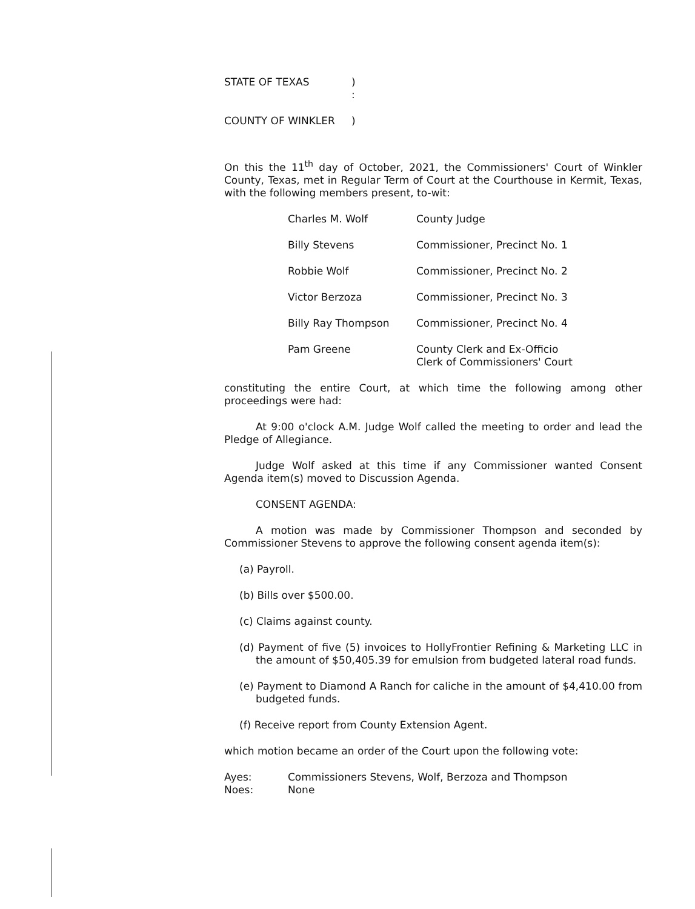| STATE OF TEXAS | ) : |
| COUNTY OF WINKLER | ) |
On this the 11<sup>th</sup> day of October, 2021, the Commissioners' Court of Winkler County, Texas, met in Regular Term of Court at the Courthouse in Kermit, Texas, with the following members present, to-wit:
| Charles M. Wolf | County Judge |
| Billy Stevens | Commissioner, Precinct No. 1 |
| Robbie Wolf | Commissioner, Precinct No. 2 |
| Victor Berzoza | Commissioner, Precinct No. 3 |
| Billy Ray Thompson | Commissioner, Precinct No. 4 |
| Pam Greene | County Clerk and Ex-Officio Clerk of Commissioners' Court |
constituting the entire Court, at which time the following among other proceedings were had:
At 9:00 o'clock A.M. Judge Wolf called the meeting to order and lead the Pledge of Allegiance.
Judge Wolf asked at this time if any Commissioner wanted Consent Agenda item(s) moved to Discussion Agenda.
CONSENT AGENDA:
A motion was made by Commissioner Thompson and seconded by Commissioner Stevens to approve the following consent agenda item(s):
(a) Payroll.
(b) Bills over $500.00.
(c) Claims against county.
(d) Payment of five (5) invoices to HollyFrontier Refining & Marketing LLC in the amount of $50,405.39 for emulsion from budgeted lateral road funds.
(e) Payment to Diamond A Ranch for caliche in the amount of $4,410.00 from budgeted funds.
(f) Receive report from County Extension Agent.
which motion became an order of the Court upon the following vote:
| Ayes: | Commissioners Stevens, Wolf, Berzoza and Thompson |
| Noes: | None |